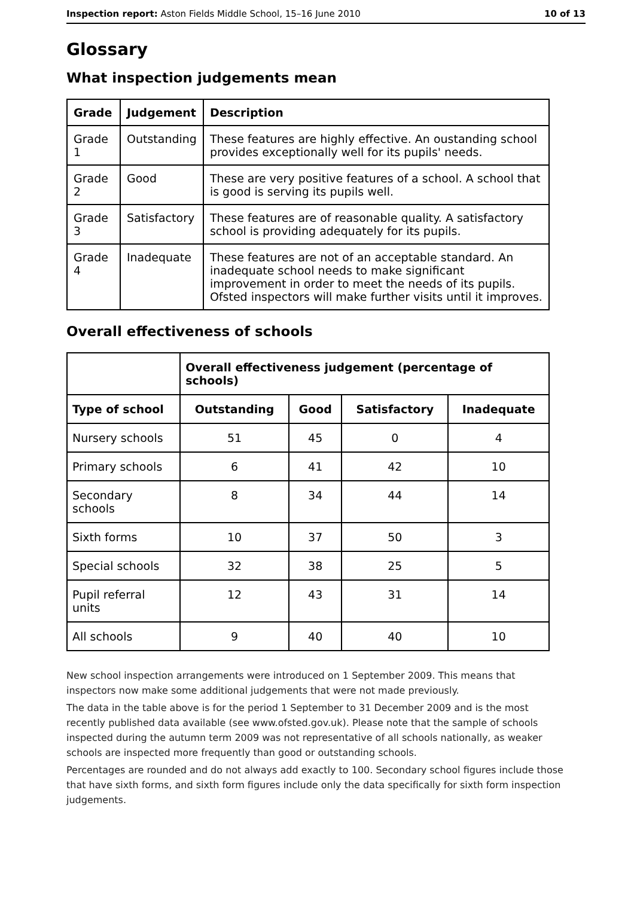Inspection report: Aston Fields Middle School, 15–16 June 2010 10 of 13
Glossary
What inspection judgements mean
| Grade | Judgement | Description |
| --- | --- | --- |
| Grade 1 | Outstanding | These features are highly effective. An oustanding school provides exceptionally well for its pupils' needs. |
| Grade 2 | Good | These are very positive features of a school. A school that is good is serving its pupils well. |
| Grade 3 | Satisfactory | These features are of reasonable quality. A satisfactory school is providing adequately for its pupils. |
| Grade 4 | Inadequate | These features are not of an acceptable standard. An inadequate school needs to make significant improvement in order to meet the needs of its pupils. Ofsted inspectors will make further visits until it improves. |
Overall effectiveness of schools
| | Overall effectiveness judgement (percentage of schools) | | | |
| Type of school | Outstanding | Good | Satisfactory | Inadequate |
| Nursery schools | 51 | 45 | 0 | 4 |
| Primary schools | 6 | 41 | 42 | 10 |
| Secondary schools | 8 | 34 | 44 | 14 |
| Sixth forms | 10 | 37 | 50 | 3 |
| Special schools | 32 | 38 | 25 | 5 |
| Pupil referral units | 12 | 43 | 31 | 14 |
| All schools | 9 | 40 | 40 | 10 |
New school inspection arrangements were introduced on 1 September 2009. This means that inspectors now make some additional judgements that were not made previously.
The data in the table above is for the period 1 September to 31 December 2009 and is the most recently published data available (see www.ofsted.gov.uk). Please note that the sample of schools inspected during the autumn term 2009 was not representative of all schools nationally, as weaker schools are inspected more frequently than good or outstanding schools.
Percentages are rounded and do not always add exactly to 100. Secondary school figures include those that have sixth forms, and sixth form figures include only the data specifically for sixth form inspection judgements.